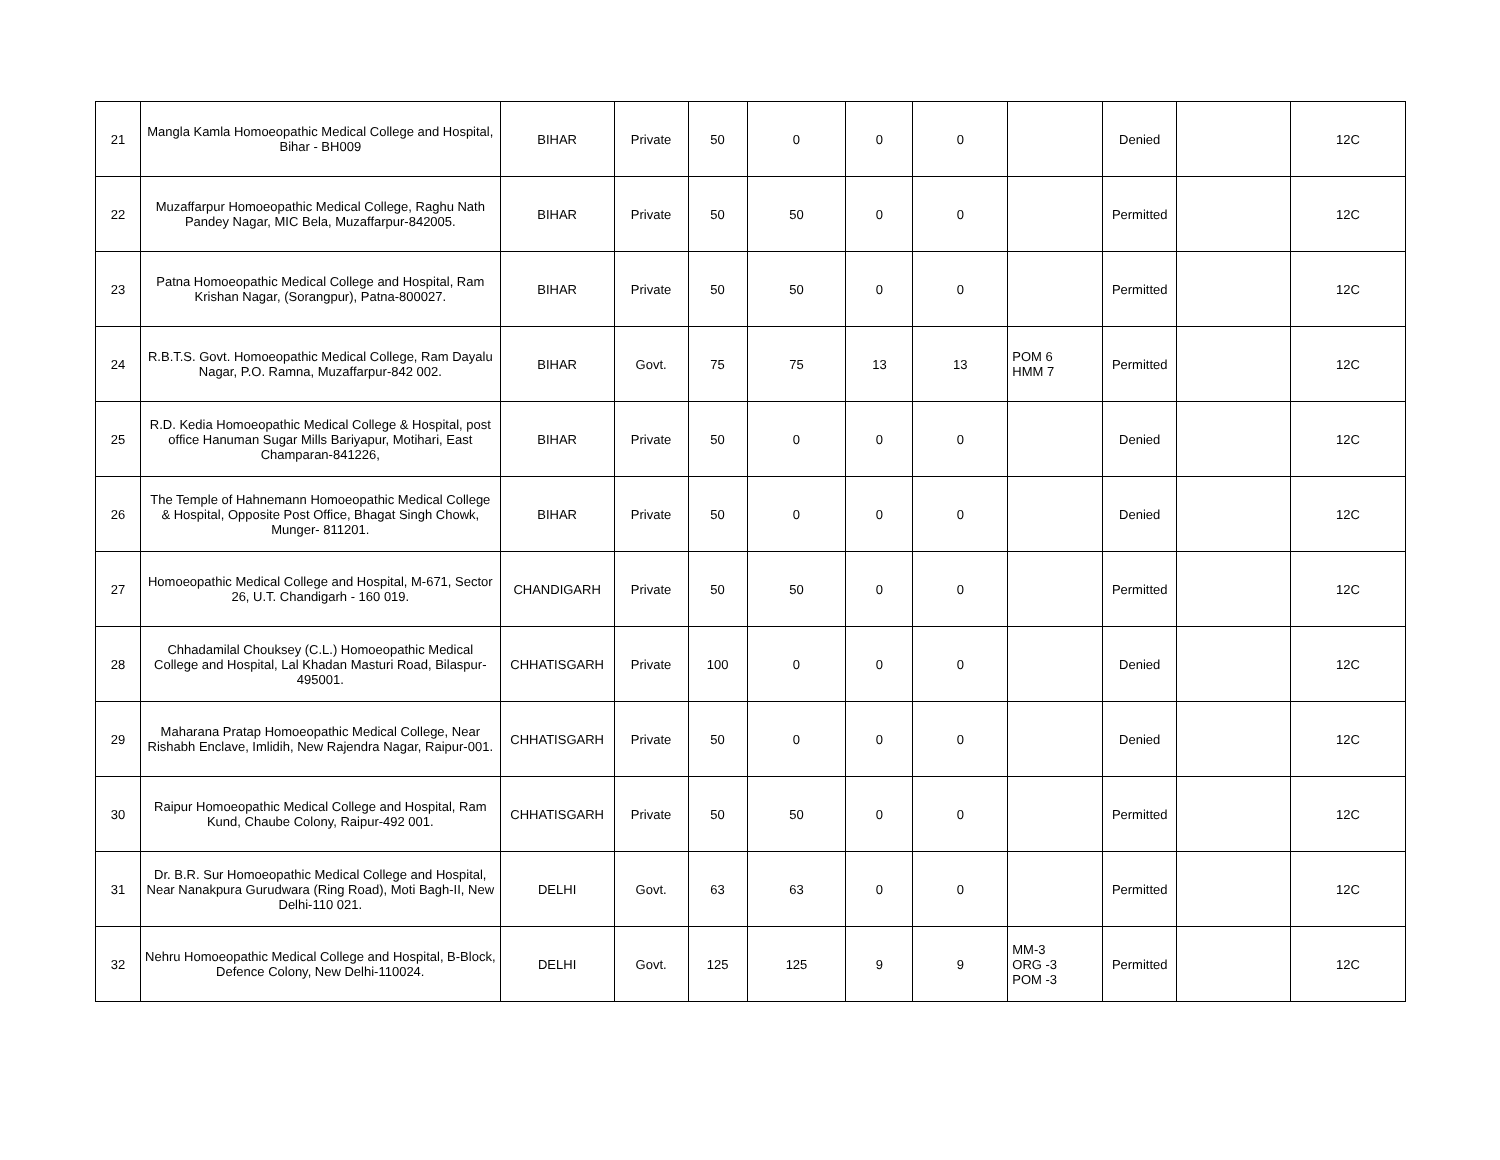| 21 | Mangla Kamla Homoeopathic Medical College and Hospital, Bihar - BH009 | BIHAR | Private | 50 | 0 | 0 | 0 | | Denied | | 12C |
| 22 | Muzaffarpur Homoeopathic Medical College, Raghu Nath Pandey Nagar, MIC Bela, Muzaffarpur-842005. | BIHAR | Private | 50 | 50 | 0 | 0 | | Permitted | | 12C |
| 23 | Patna Homoeopathic Medical College and Hospital, Ram Krishan Nagar, (Sorangpur), Patna-800027. | BIHAR | Private | 50 | 50 | 0 | 0 | | Permitted | | 12C |
| 24 | R.B.T.S. Govt. Homoeopathic Medical College, Ram Dayalu Nagar, P.O. Ramna, Muzaffarpur-842 002. | BIHAR | Govt. | 75 | 75 | 13 | 13 | POM 6 HMM 7 | Permitted | | 12C |
| 25 | R.D. Kedia Homoeopathic Medical College & Hospital, post office Hanuman Sugar Mills Bariyapur, Motihari, East Champaran-841226, | BIHAR | Private | 50 | 0 | 0 | 0 | | Denied | | 12C |
| 26 | The Temple of Hahnemann Homoeopathic Medical College & Hospital, Opposite Post Office, Bhagat Singh Chowk, Munger- 811201. | BIHAR | Private | 50 | 0 | 0 | 0 | | Denied | | 12C |
| 27 | Homoeopathic Medical College and Hospital, M-671, Sector 26, U.T. Chandigarh - 160 019. | CHANDIGARH | Private | 50 | 50 | 0 | 0 | | Permitted | | 12C |
| 28 | Chhadamilal Chouksey (C.L.) Homoeopathic Medical College and Hospital, Lal Khadan Masturi Road, Bilaspur-495001. | CHHATISGARH | Private | 100 | 0 | 0 | 0 | | Denied | | 12C |
| 29 | Maharana Pratap Homoeopathic Medical College, Near Rishabh Enclave, Imlidih, New Rajendra Nagar, Raipur-001. | CHHATISGARH | Private | 50 | 0 | 0 | 0 | | Denied | | 12C |
| 30 | Raipur Homoeopathic Medical College and Hospital, Ram Kund, Chaube Colony, Raipur-492 001. | CHHATISGARH | Private | 50 | 50 | 0 | 0 | | Permitted | | 12C |
| 31 | Dr. B.R. Sur Homoeopathic Medical College and Hospital, Near Nanakpura Gurudwara (Ring Road), Moti Bagh-II, New Delhi-110 021. | DELHI | Govt. | 63 | 63 | 0 | 0 | | Permitted | | 12C |
| 32 | Nehru Homoeopathic Medical College and Hospital, B-Block, Defence Colony, New Delhi-110024. | DELHI | Govt. | 125 | 125 | 9 | 9 | MM-3 ORG -3 POM -3 | Permitted | | 12C |